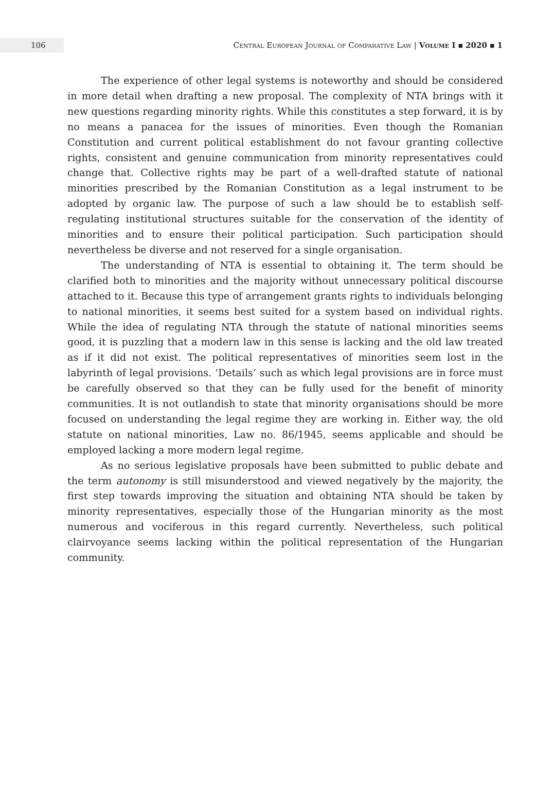106
Central European Journal of Comparative Law | Volume I ▪ 2020 ▪ 1
The experience of other legal systems is noteworthy and should be considered in more detail when drafting a new proposal. The complexity of NTA brings with it new questions regarding minority rights. While this constitutes a step forward, it is by no means a panacea for the issues of minorities. Even though the Romanian Constitution and current political establishment do not favour granting collective rights, consistent and genuine communication from minority representatives could change that. Collective rights may be part of a well-drafted statute of national minorities prescribed by the Romanian Constitution as a legal instrument to be adopted by organic law. The purpose of such a law should be to establish self-regulating institutional structures suitable for the conservation of the identity of minorities and to ensure their political participation. Such participation should nevertheless be diverse and not reserved for a single organisation.
The understanding of NTA is essential to obtaining it. The term should be clarified both to minorities and the majority without unnecessary political discourse attached to it. Because this type of arrangement grants rights to individuals belonging to national minorities, it seems best suited for a system based on individual rights. While the idea of regulating NTA through the statute of national minorities seems good, it is puzzling that a modern law in this sense is lacking and the old law treated as if it did not exist. The political representatives of minorities seem lost in the labyrinth of legal provisions. ‘Details’ such as which legal provisions are in force must be carefully observed so that they can be fully used for the benefit of minority communities. It is not outlandish to state that minority organisations should be more focused on understanding the legal regime they are working in. Either way, the old statute on national minorities, Law no. 86/1945, seems applicable and should be employed lacking a more modern legal regime.
As no serious legislative proposals have been submitted to public debate and the term autonomy is still misunderstood and viewed negatively by the majority, the first step towards improving the situation and obtaining NTA should be taken by minority representatives, especially those of the Hungarian minority as the most numerous and vociferous in this regard currently. Nevertheless, such political clairvoyance seems lacking within the political representation of the Hungarian community.